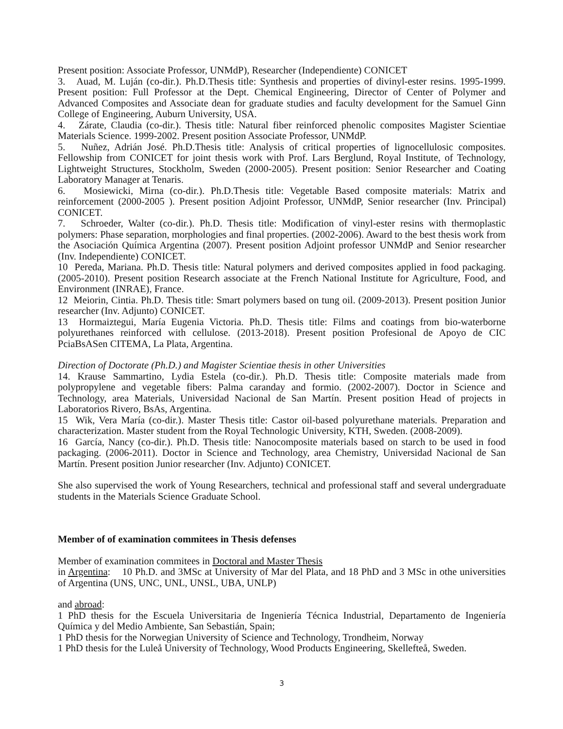Present position: Associate Professor, UNMdP), Researcher (Independiente) CONICET
3. Auad, M. Luján (co-dir.). Ph.D.Thesis title: Synthesis and properties of divinyl-ester resins. 1995-1999. Present position: Full Professor at the Dept. Chemical Engineering, Director of Center of Polymer and Advanced Composites and Associate dean for graduate studies and faculty development for the Samuel Ginn College of Engineering, Auburn University, USA.
4. Zárate, Claudia (co-dir.). Thesis title: Natural fiber reinforced phenolic composites Magister Scientiae Materials Science. 1999-2002. Present position Associate Professor, UNMdP.
5. Nuñez, Adrián José. Ph.D.Thesis title: Analysis of critical properties of lignocellulosic composites. Fellowship from CONICET for joint thesis work with Prof. Lars Berglund, Royal Institute, of Technology, Lightweight Structures, Stockholm, Sweden (2000-2005). Present position: Senior Researcher and Coating Laboratory Manager at Tenaris.
6. Mosiewicki, Mirna (co-dir.). Ph.D.Thesis title: Vegetable Based composite materials: Matrix and reinforcement (2000-2005 ). Present position Adjoint Professor, UNMdP, Senior researcher (Inv. Principal) CONICET.
7. Schroeder, Walter (co-dir.). Ph.D. Thesis title: Modification of vinyl-ester resins with thermoplastic polymers: Phase separation, morphologies and final properties. (2002-2006). Award to the best thesis work from the Asociación Química Argentina (2007). Present position Adjoint professor UNMdP and Senior researcher (Inv. Independiente) CONICET.
10 Pereda, Mariana. Ph.D. Thesis title: Natural polymers and derived composites applied in food packaging. (2005-2010). Present position Research associate at the French National Institute for Agriculture, Food, and Environment (INRAE), France.
12 Meiorin, Cintia. Ph.D. Thesis title: Smart polymers based on tung oil. (2009-2013). Present position Junior researcher (Inv. Adjunto) CONICET.
13 Hormaiztegui, María Eugenia Victoria. Ph.D. Thesis title: Films and coatings from bio-waterborne polyurethanes reinforced with cellulose. (2013-2018). Present position Profesional de Apoyo de CIC PciaBsASen CITEMA, La Plata, Argentina.
Direction of Doctorate (Ph.D.) and Magister Scientiae thesis in other Universities
14. Krause Sammartino, Lydia Estela (co-dir.). Ph.D. Thesis title: Composite materials made from polypropylene and vegetable fibers: Palma caranday and formio. (2002-2007). Doctor in Science and Technology, area Materials, Universidad Nacional de San Martín. Present position Head of projects in Laboratorios Rivero, BsAs, Argentina.
15 Wik, Vera María (co-dir.). Master Thesis title: Castor oil-based polyurethane materials. Preparation and characterization. Master student from the Royal Technologic University, KTH, Sweden. (2008-2009).
16 García, Nancy (co-dir.). Ph.D. Thesis title: Nanocomposite materials based on starch to be used in food packaging. (2006-2011). Doctor in Science and Technology, area Chemistry, Universidad Nacional de San Martín. Present position Junior researcher (Inv. Adjunto) CONICET.
She also supervised the work of Young Researchers, technical and professional staff and several undergraduate students in the Materials Science Graduate School.
Member of of examination commitees in Thesis defenses
Member of examination commitees in Doctoral and Master Thesis
in Argentina: 10 Ph.D. and 3MSc at University of Mar del Plata, and 18 PhD and 3 MSc in othe universities of Argentina (UNS, UNC, UNL, UNSL, UBA, UNLP)
and abroad:
1 PhD thesis for the Escuela Universitaria de Ingeniería Técnica Industrial, Departamento de Ingeniería Química y del Medio Ambiente, San Sebastián, Spain;
1 PhD thesis for the Norwegian University of Science and Technology, Trondheim, Norway
1 PhD thesis for the Luleå University of Technology, Wood Products Engineering, Skellefteå, Sweden.
3